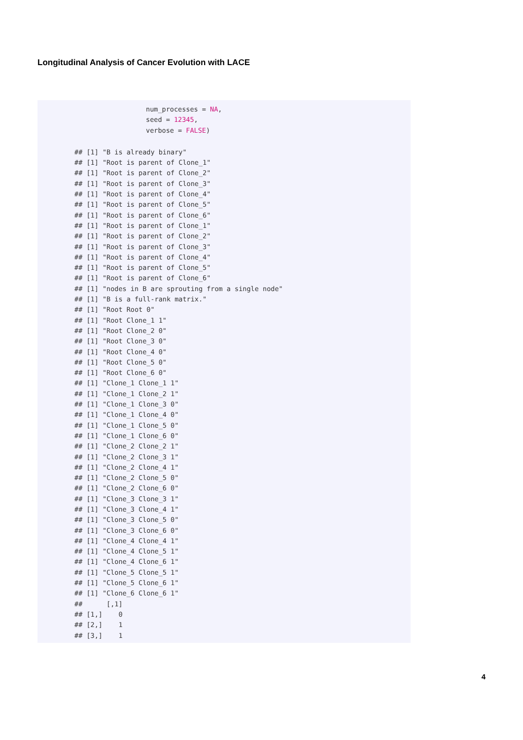Longitudinal Analysis of Cancer Evolution with LACE
num_processes = NA,
seed = 12345,
verbose = FALSE)
## [1] "B is already binary"
## [1] "Root is parent of Clone_1"
## [1] "Root is parent of Clone_2"
## [1] "Root is parent of Clone_3"
## [1] "Root is parent of Clone_4"
## [1] "Root is parent of Clone_5"
## [1] "Root is parent of Clone_6"
## [1] "Root is parent of Clone_1"
## [1] "Root is parent of Clone_2"
## [1] "Root is parent of Clone_3"
## [1] "Root is parent of Clone_4"
## [1] "Root is parent of Clone_5"
## [1] "Root is parent of Clone_6"
## [1] "nodes in B are sprouting from a single node"
## [1] "B is a full-rank matrix."
## [1] "Root Root 0"
## [1] "Root Clone_1 1"
## [1] "Root Clone_2 0"
## [1] "Root Clone_3 0"
## [1] "Root Clone_4 0"
## [1] "Root Clone_5 0"
## [1] "Root Clone_6 0"
## [1] "Clone_1 Clone_1 1"
## [1] "Clone_1 Clone_2 1"
## [1] "Clone_1 Clone_3 0"
## [1] "Clone_1 Clone_4 0"
## [1] "Clone_1 Clone_5 0"
## [1] "Clone_1 Clone_6 0"
## [1] "Clone_2 Clone_2 1"
## [1] "Clone_2 Clone_3 1"
## [1] "Clone_2 Clone_4 1"
## [1] "Clone_2 Clone_5 0"
## [1] "Clone_2 Clone_6 0"
## [1] "Clone_3 Clone_3 1"
## [1] "Clone_3 Clone_4 1"
## [1] "Clone_3 Clone_5 0"
## [1] "Clone_3 Clone_6 0"
## [1] "Clone_4 Clone_4 1"
## [1] "Clone_4 Clone_5 1"
## [1] "Clone_4 Clone_6 1"
## [1] "Clone_5 Clone_5 1"
## [1] "Clone_5 Clone_6 1"
## [1] "Clone_6 Clone_6 1"
##      [,1]
## [1,]    0
## [2,]    1
## [3,]    1
4